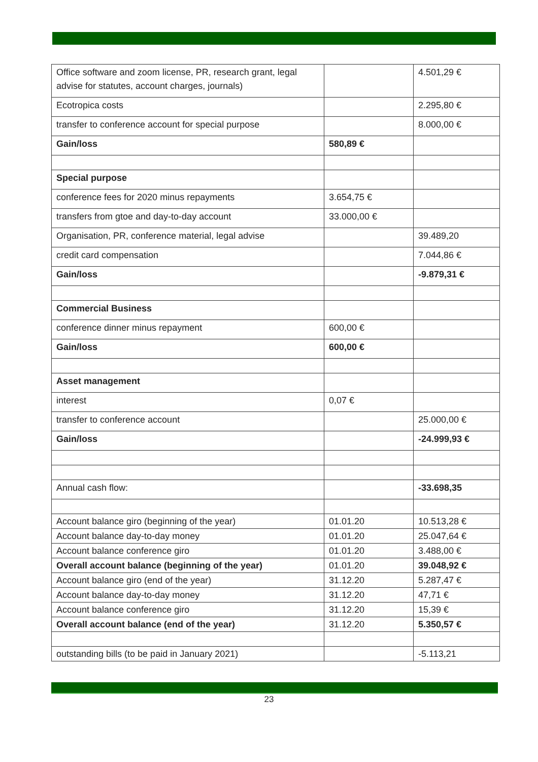| Office software and zoom license, PR, research grant, legal advise for statutes, account charges, journals) | | 4.501,29 € |
| Ecotropica costs | | 2.295,80 € |
| transfer to conference account for special purpose | | 8.000,00 € |
| Gain/loss | 580,89 € | |
| Special purpose | | |
| conference fees for 2020 minus repayments | 3.654,75 € | |
| transfers from gtoe and day-to-day account | 33.000,00 € | |
| Organisation, PR, conference material, legal advise | | 39.489,20 |
| credit card compensation | | 7.044,86 € |
| Gain/loss | | -9.879,31 € |
| Commercial Business | | |
| conference dinner minus repayment | 600,00 € | |
| Gain/loss | 600,00 € | |
| Asset management | | |
| interest | 0,07 € | |
| transfer to conference account | | 25.000,00 € |
| Gain/loss | | -24.999,93 € |
| Annual cash flow: | | -33.698,35 |
| Account balance giro (beginning of the year) | 01.01.20 | 10.513,28 € |
| Account balance day-to-day money | 01.01.20 | 25.047,64 € |
| Account balance conference giro | 01.01.20 | 3.488,00 € |
| Overall account balance (beginning of the year) | 01.01.20 | 39.048,92 € |
| Account balance giro (end of the year) | 31.12.20 | 5.287,47 € |
| Account balance day-to-day money | 31.12.20 | 47,71 € |
| Account balance conference giro | 31.12.20 | 15,39 € |
| Overall account balance (end of the year) | 31.12.20 | 5.350,57 € |
| outstanding bills (to be paid in January 2021) | | -5.113,21 |
23